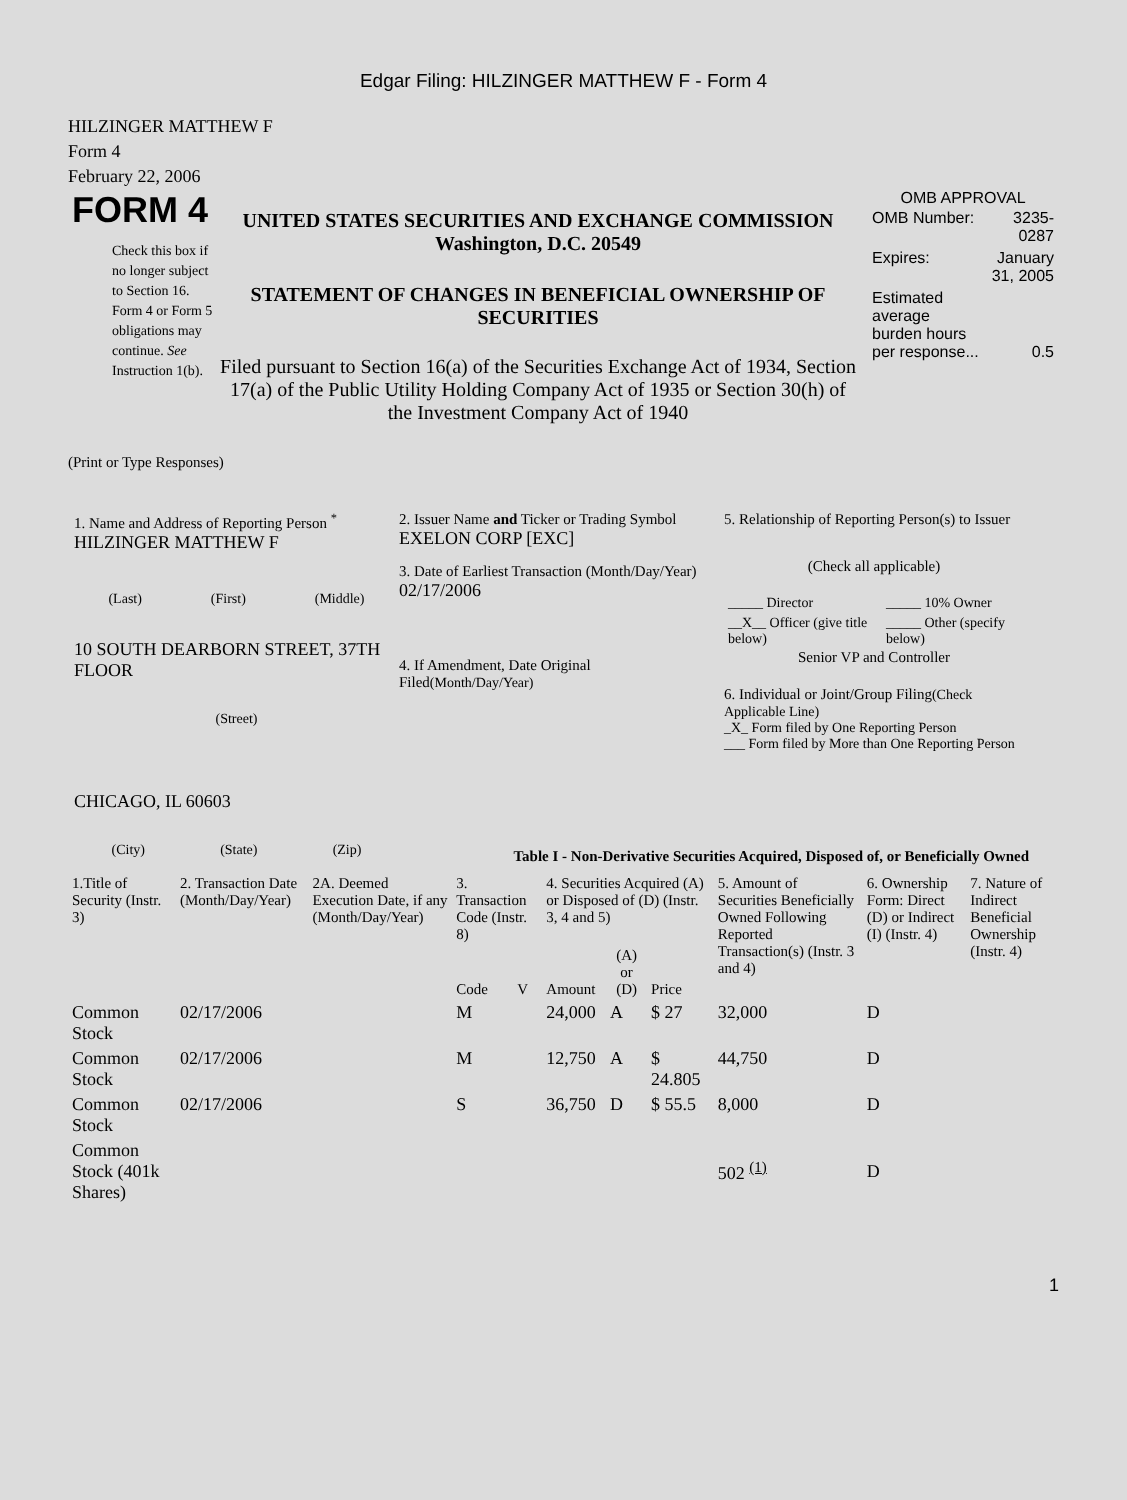Edgar Filing: HILZINGER MATTHEW F - Form 4
HILZINGER MATTHEW F
Form 4
February 22, 2006
FORM 4
Check this box if no longer subject to Section 16. Form 4 or Form 5 obligations may continue. See Instruction 1(b).
UNITED STATES SECURITIES AND EXCHANGE COMMISSION
Washington, D.C. 20549
STATEMENT OF CHANGES IN BENEFICIAL OWNERSHIP OF SECURITIES
Filed pursuant to Section 16(a) of the Securities Exchange Act of 1934, Section 17(a) of the Public Utility Holding Company Act of 1935 or Section 30(h) of the Investment Company Act of 1940
OMB APPROVAL
| OMB Number: | 3235-0287 |
| Expires: | January 31, 2005 |
| Estimated average burden hours per response... | 0.5 |
(Print or Type Responses)
1. Name and Address of Reporting Person <sup>*</sup>
HILZINGER MATTHEW F
(Last) (First) (Middle)
10 SOUTH DEARBORN STREET, 37TH FLOOR
(Street)
CHICAGO, IL 60603
(City) (State) (Zip)
2. Issuer Name and Ticker or Trading Symbol
EXELON CORP [EXC]
3. Date of Earliest Transaction (Month/Day/Year)
02/17/2006
4. If Amendment, Date Original Filed(Month/Day/Year)
5. Relationship of Reporting Person(s) to Issuer
(Check all applicable)
| _____ Director | _____ 10% Owner |
| __X__ Officer (give title below) | _____ Other (specify below) |
Senior VP and Controller
6. Individual or Joint/Group Filing(Check Applicable Line)
_X_ Form filed by One Reporting Person
___ Form filed by More than One Reporting Person
Table I - Non-Derivative Securities Acquired, Disposed of, or Beneficially Owned
| 1.Title of Security (Instr. 3) | 2. Transaction Date (Month/Day/Year) | 2A. Deemed Execution Date, if any (Month/Day/Year) | 3. Transaction Code (Instr. 8) | | 4. Securities Acquired (A) or Disposed of (D) (Instr. 3, 4 and 5) | | | 5. Amount of Securities Beneficially Owned Following Reported Transaction(s) (Instr. 3 and 4) | 6. Ownership Form: Direct (D) or Indirect (I) (Instr. 4) | 7. Nature of Indirect Beneficial Ownership (Instr. 4) |
| --- | --- | --- | --- | --- | --- | --- | --- | --- | --- | --- |
| | | | Code | V | Amount | (A) or (D) | Price | | | |
| Common Stock | 02/17/2006 | | M | | 24,000 | A | $ 27 | 32,000 | D | |
| Common Stock | 02/17/2006 | | M | | 12,750 | A | $ 24.805 | 44,750 | D | |
| Common Stock | 02/17/2006 | | S | | 36,750 | D | $ 55.5 | 8,000 | D | |
| Common Stock (401k Shares) | | | | | | | | 502 <sup>(1)</sup> | D | |
1